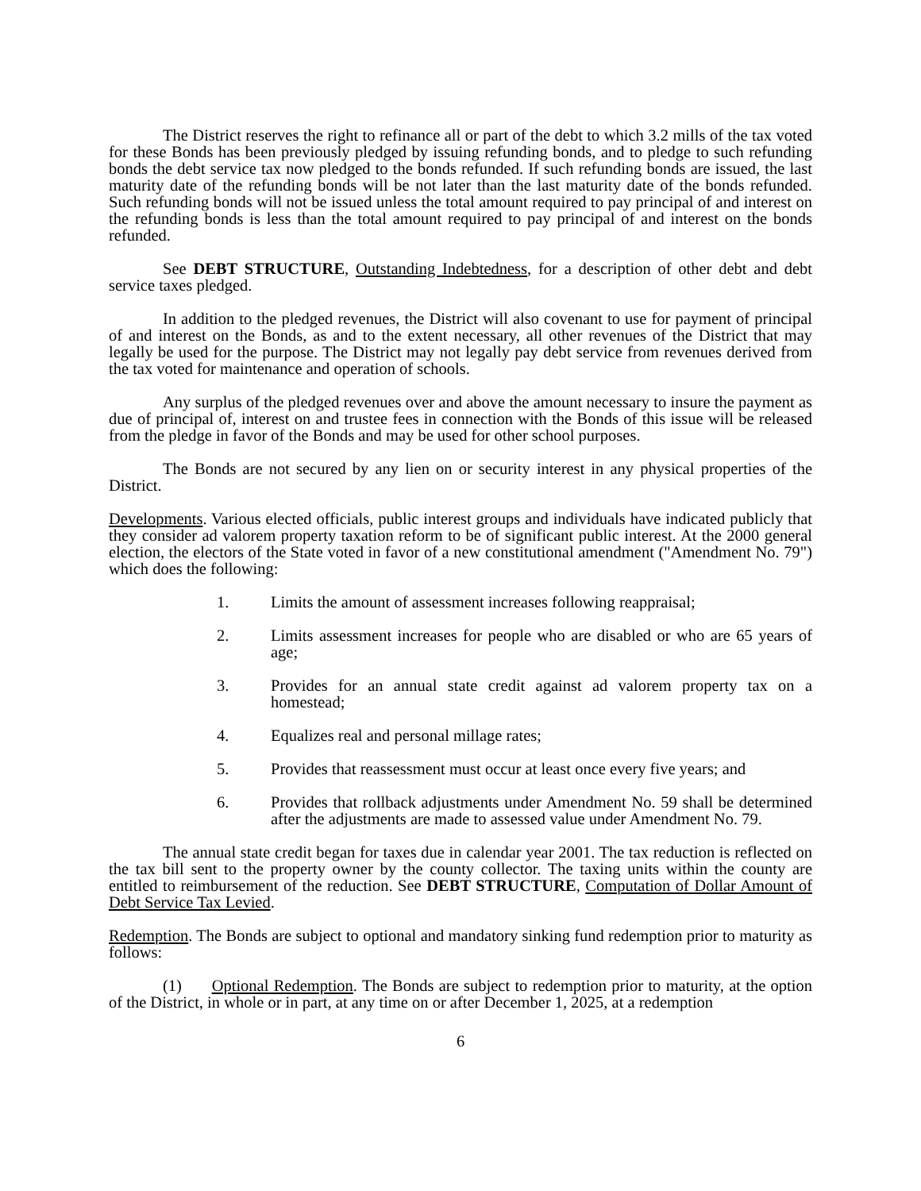The District reserves the right to refinance all or part of the debt to which 3.2 mills of the tax voted for these Bonds has been previously pledged by issuing refunding bonds, and to pledge to such refunding bonds the debt service tax now pledged to the bonds refunded. If such refunding bonds are issued, the last maturity date of the refunding bonds will be not later than the last maturity date of the bonds refunded. Such refunding bonds will not be issued unless the total amount required to pay principal of and interest on the refunding bonds is less than the total amount required to pay principal of and interest on the bonds refunded.
See DEBT STRUCTURE, Outstanding Indebtedness, for a description of other debt and debt service taxes pledged.
In addition to the pledged revenues, the District will also covenant to use for payment of principal of and interest on the Bonds, as and to the extent necessary, all other revenues of the District that may legally be used for the purpose. The District may not legally pay debt service from revenues derived from the tax voted for maintenance and operation of schools.
Any surplus of the pledged revenues over and above the amount necessary to insure the payment as due of principal of, interest on and trustee fees in connection with the Bonds of this issue will be released from the pledge in favor of the Bonds and may be used for other school purposes.
The Bonds are not secured by any lien on or security interest in any physical properties of the District.
Developments. Various elected officials, public interest groups and individuals have indicated publicly that they consider ad valorem property taxation reform to be of significant public interest. At the 2000 general election, the electors of the State voted in favor of a new constitutional amendment ("Amendment No. 79") which does the following:
1. Limits the amount of assessment increases following reappraisal;
2. Limits assessment increases for people who are disabled or who are 65 years of age;
3. Provides for an annual state credit against ad valorem property tax on a homestead;
4. Equalizes real and personal millage rates;
5. Provides that reassessment must occur at least once every five years; and
6. Provides that rollback adjustments under Amendment No. 59 shall be determined after the adjustments are made to assessed value under Amendment No. 79.
The annual state credit began for taxes due in calendar year 2001. The tax reduction is reflected on the tax bill sent to the property owner by the county collector. The taxing units within the county are entitled to reimbursement of the reduction. See DEBT STRUCTURE, Computation of Dollar Amount of Debt Service Tax Levied.
Redemption. The Bonds are subject to optional and mandatory sinking fund redemption prior to maturity as follows:
(1) Optional Redemption. The Bonds are subject to redemption prior to maturity, at the option of the District, in whole or in part, at any time on or after December 1, 2025, at a redemption
6